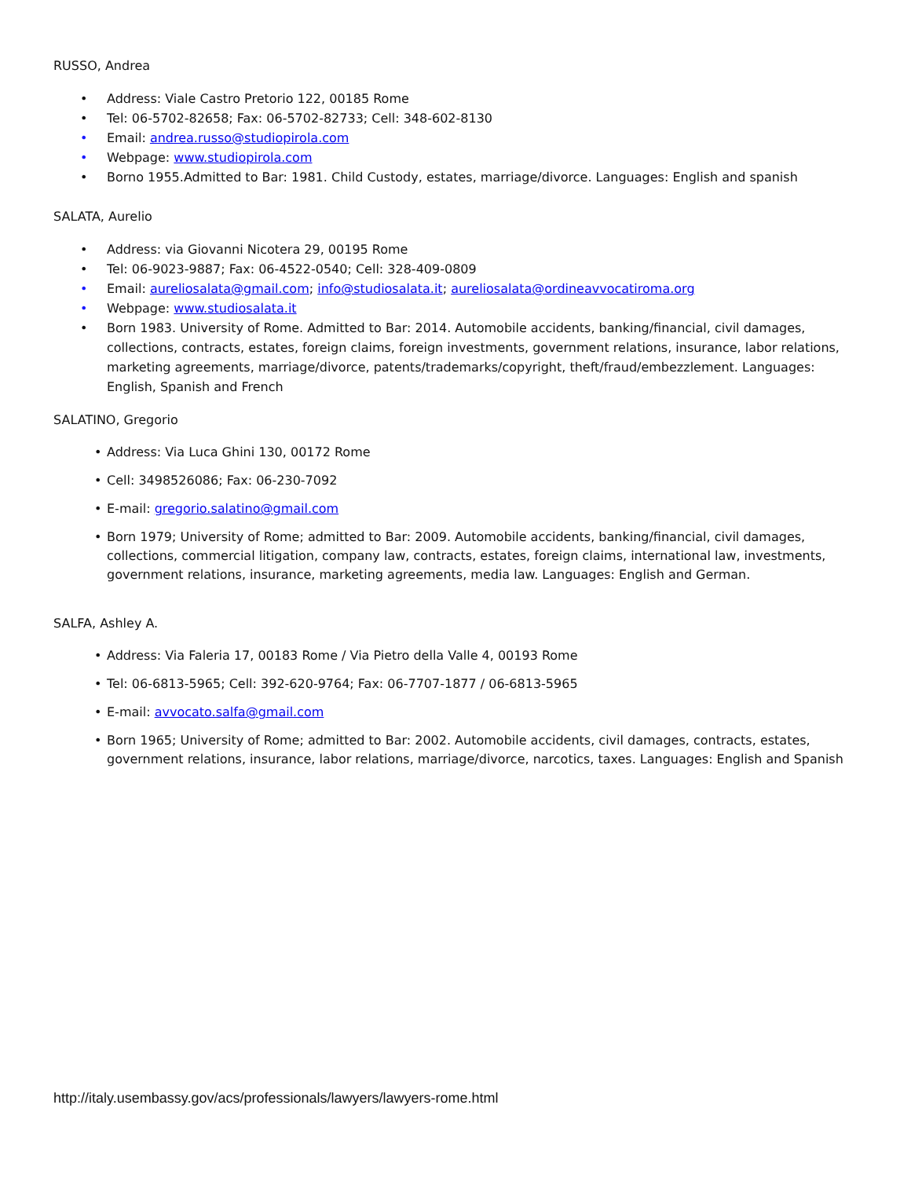RUSSO, Andrea
• Address: Viale Castro Pretorio 122, 00185 Rome
• Tel: 06-5702-82658; Fax: 06-5702-82733; Cell: 348-602-8130
• Email: andrea.russo@studiopirola.com
• Webpage: www.studiopirola.com
• Borno 1955.Admitted to Bar: 1981. Child Custody, estates, marriage/divorce. Languages: English and spanish
SALATA, Aurelio
• Address: via Giovanni Nicotera 29, 00195 Rome
• Tel: 06-9023-9887; Fax: 06-4522-0540; Cell: 328-409-0809
• Email: aureliosalata@gmail.com; info@studiosalata.it; aureliosalata@ordineavvocatiroma.org
• Webpage: www.studiosalata.it
• Born 1983. University of Rome. Admitted to Bar: 2014. Automobile accidents, banking/financial, civil damages, collections, contracts, estates, foreign claims, foreign investments, government relations, insurance, labor relations, marketing agreements, marriage/divorce, patents/trademarks/copyright, theft/fraud/embezzlement. Languages: English, Spanish and French
SALATINO, Gregorio
• Address: Via Luca Ghini 130, 00172 Rome
• Cell: 3498526086; Fax: 06-230-7092
• E-mail: gregorio.salatino@gmail.com
• Born 1979; University of Rome; admitted to Bar: 2009. Automobile accidents, banking/financial, civil damages, collections, commercial litigation, company law, contracts, estates, foreign claims, international law, investments, government relations, insurance, marketing agreements, media law. Languages: English and German.
SALFA, Ashley A.
• Address: Via Faleria 17, 00183 Rome / Via Pietro della Valle 4, 00193 Rome
• Tel: 06-6813-5965; Cell: 392-620-9764; Fax: 06-7707-1877 / 06-6813-5965
• E-mail: avvocato.salfa@gmail.com
• Born 1965; University of Rome; admitted to Bar: 2002. Automobile accidents, civil damages, contracts, estates, government relations, insurance, labor relations, marriage/divorce, narcotics, taxes. Languages: English and Spanish
http://italy.usembassy.gov/acs/professionals/lawyers/lawyers-rome.html